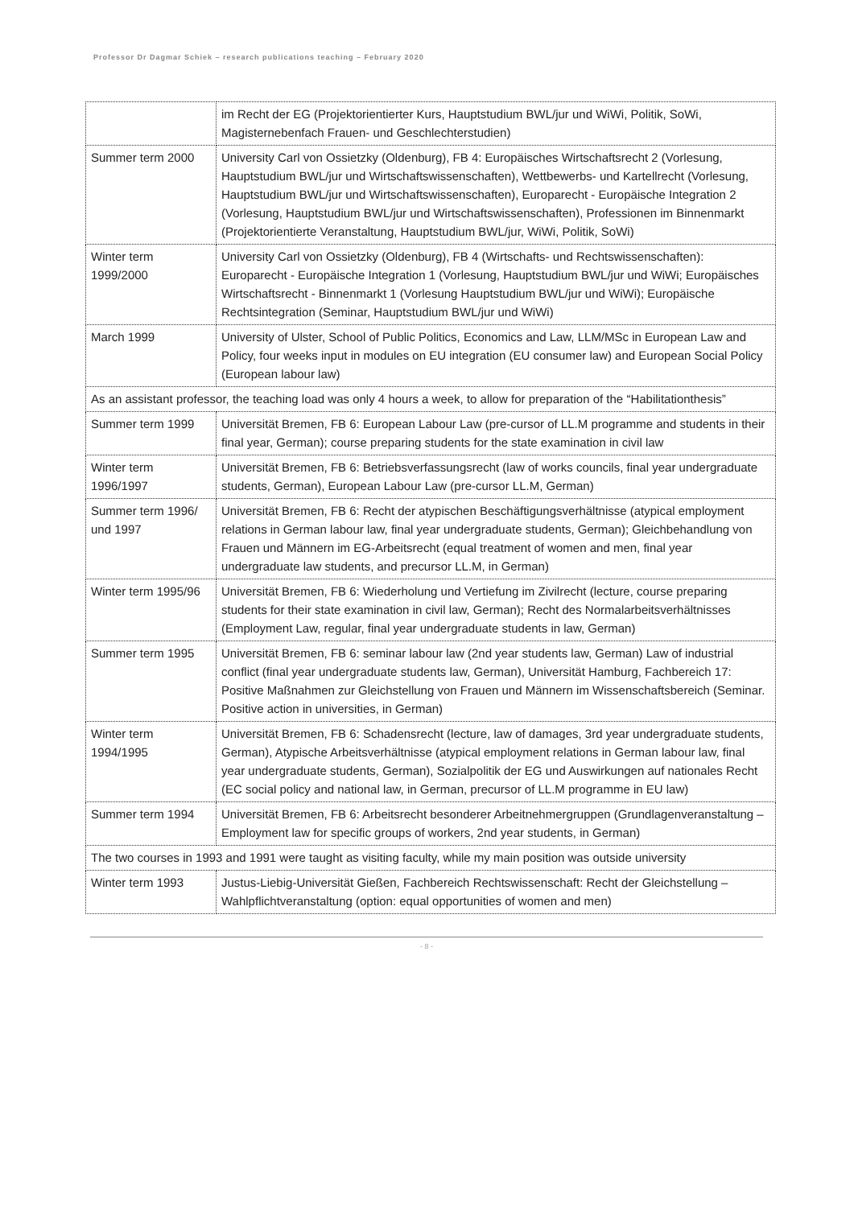Professor Dr Dagmar Schiek – research publications teaching – February 2020
| | im Recht der EG (Projektorientierter Kurs, Hauptstudium BWL/jur und WiWi, Politik, SoWi, Magisternebenfach Frauen- und Geschlechterstudien) |
| Summer term 2000 | University Carl von Ossietzky (Oldenburg), FB 4: Europäisches Wirtschaftsrecht 2 (Vorlesung, Hauptstudium BWL/jur und Wirtschaftswissenschaften), Wettbewerbs- und Kartellrecht (Vorlesung, Hauptstudium BWL/jur und Wirtschaftswissenschaften), Europarecht - Europäische Integration 2 (Vorlesung, Hauptstudium BWL/jur und Wirtschaftswissenschaften), Professionen im Binnenmarkt (Projektorientierte Veranstaltung, Hauptstudium BWL/jur, WiWi, Politik, SoWi) |
| Winter term 1999/2000 | University Carl von Ossietzky (Oldenburg), FB 4 (Wirtschafts- und Rechtswissenschaften): Europarecht - Europäische Integration 1 (Vorlesung, Hauptstudium BWL/jur und WiWi; Europäisches Wirtschaftsrecht - Binnenmarkt 1 (Vorlesung Hauptstudium BWL/jur und WiWi); Europäische Rechtsintegration (Seminar, Hauptstudium BWL/jur und WiWi) |
| March 1999 | University of Ulster, School of Public Politics, Economics and Law, LLM/MSc in European Law and Policy, four weeks input in modules on EU integration (EU consumer law) and European Social Policy (European labour law) |
| As an assistant professor, the teaching load was only 4 hours a week, to allow for preparation of the “Habilitationthesis” | |
| Summer term 1999 | Universität Bremen, FB 6: European Labour Law (pre-cursor of LL.M programme and students in their final year, German); course preparing students for the state examination in civil law |
| Winter term 1996/1997 | Universität Bremen, FB 6: Betriebsverfassungsrecht (law of works councils, final year undergraduate students, German), European Labour Law (pre-cursor LL.M, German) |
| Summer term 1996/ und 1997 | Universität Bremen, FB 6: Recht der atypischen Beschäftigungsverhältnisse (atypical employment relations in German labour law, final year undergraduate students, German); Gleichbehandlung von Frauen und Männern im EG-Arbeitsrecht (equal treatment of women and men, final year undergraduate law students, and precursor LL.M, in German) |
| Winter term 1995/96 | Universität Bremen, FB 6: Wiederholung und Vertiefung im Zivilrecht (lecture, course preparing students for their state examination in civil law, German); Recht des Normalarbeitsverhältnisses (Employment Law, regular, final year undergraduate students in law, German) |
| Summer term 1995 | Universität Bremen, FB 6: seminar labour law (2nd year students law, German) Law of industrial conflict (final year undergraduate students law, German), Universität Hamburg, Fachbereich 17: Positive Maßnahmen zur Gleichstellung von Frauen und Männern im Wissenschaftsbereich (Seminar. Positive action in universities, in German) |
| Winter term 1994/1995 | Universität Bremen, FB 6: Schadensrecht (lecture, law of damages, 3rd year undergraduate students, German), Atypische Arbeitsverhältnisse (atypical employment relations in German labour law, final year undergraduate students, German), Sozialpolitik der EG und Auswirkungen auf nationales Recht (EC social policy and national law, in German, precursor of LL.M programme in EU law) |
| Summer term 1994 | Universität Bremen, FB 6: Arbeitsrecht besonderer Arbeitnehmergruppen (Grundlagenveranstaltung – Employment law for specific groups of workers, 2nd year students, in German) |
| The two courses in 1993 and 1991 were taught as visiting faculty, while my main position was outside university | |
| Winter term 1993 | Justus-Liebig-Universität Gießen, Fachbereich Rechtswissenschaft: Recht der Gleichstellung – Wahlpflichtveranstaltung (option: equal opportunities of women and men) |
- 8 -